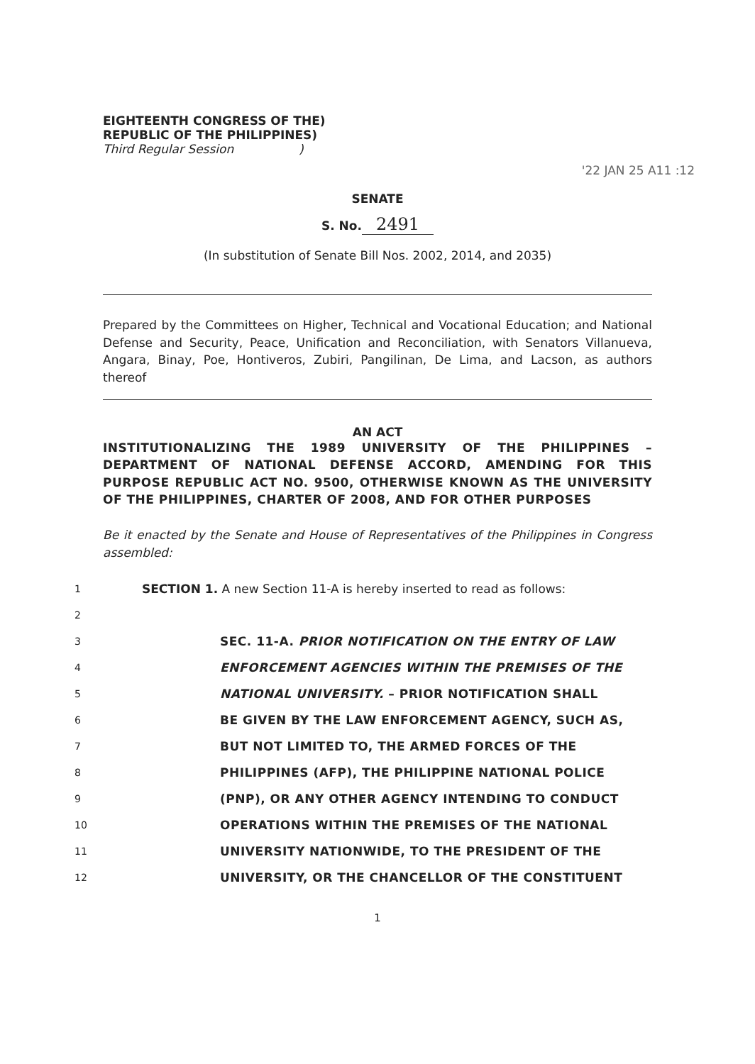EIGHTEENTH CONGRESS OF THE)
REPUBLIC OF THE PHILIPPINES)
Third Regular Session )
'22 JAN 25 A11 :12
SENATE
S. No. 2491
(In substitution of Senate Bill Nos. 2002, 2014, and 2035)
Prepared by the Committees on Higher, Technical and Vocational Education; and National Defense and Security, Peace, Unification and Reconciliation, with Senators Villanueva, Angara, Binay, Poe, Hontiveros, Zubiri, Pangilinan, De Lima, and Lacson, as authors thereof
AN ACT
INSTITUTIONALIZING THE 1989 UNIVERSITY OF THE PHILIPPINES – DEPARTMENT OF NATIONAL DEFENSE ACCORD, AMENDING FOR THIS PURPOSE REPUBLIC ACT NO. 9500, OTHERWISE KNOWN AS THE UNIVERSITY OF THE PHILIPPINES, CHARTER OF 2008, AND FOR OTHER PURPOSES
Be it enacted by the Senate and House of Representatives of the Philippines in Congress assembled:
1 SECTION 1. A new Section 11-A is hereby inserted to read as follows:
2
3 SEC. 11-A. PRIOR NOTIFICATION ON THE ENTRY OF LAW
4 ENFORCEMENT AGENCIES WITHIN THE PREMISES OF THE
5 NATIONAL UNIVERSITY. – PRIOR NOTIFICATION SHALL
6 BE GIVEN BY THE LAW ENFORCEMENT AGENCY, SUCH AS,
7 BUT NOT LIMITED TO, THE ARMED FORCES OF THE
8 PHILIPPINES (AFP), THE PHILIPPINE NATIONAL POLICE
9 (PNP), OR ANY OTHER AGENCY INTENDING TO CONDUCT
10 OPERATIONS WITHIN THE PREMISES OF THE NATIONAL
11 UNIVERSITY NATIONWIDE, TO THE PRESIDENT OF THE
12 UNIVERSITY, OR THE CHANCELLOR OF THE CONSTITUENT
1